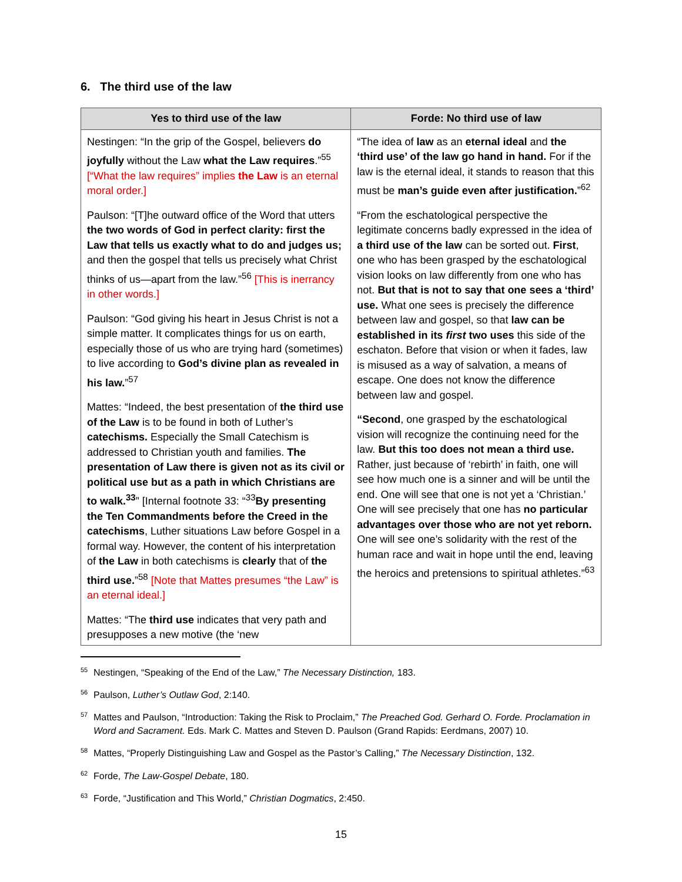6. The third use of the law
| Yes to third use of the law | Forde: No third use of law |
| --- | --- |
| Nestingen: “In the grip of the Gospel, believers do joyfully without the Law what the Law requires .”<sup>55</sup> [“What the law requires” implies the Law is an eternal moral order.] Paulson: “[T]he outward office of the Word that utters the two words of God in perfect clarity: first the Law that tells us exactly what to do and judges us; and then the gospel that tells us precisely what Christ thinks of us—apart from the law.”<sup>56</sup> [This is inerrancy in other words.] Paulson: “God giving his heart in Jesus Christ is not a simple matter. It complicates things for us on earth, especially those of us who are trying hard (sometimes) to live according to God’s divine plan as revealed in his law. ”<sup>57</sup> Mattes: “Indeed, the best presentation of the third use of the Law is to be found in both of Luther’s catechisms. Especially the Small Catechism is addressed to Christian youth and families. The presentation of Law there is given not as its civil or political use but as a path in which Christians are to walk.<sup>33</sup> ” [Internal footnote 33: “<sup>33</sup> By presenting the Ten Commandments before the Creed in the catechisms , Luther situations Law before Gospel in a formal way. However, the content of his interpretation of the Law in both catechisms is clearly that of the third use. ”<sup>58</sup> [Note that Mattes presumes “the Law” is an eternal ideal.] Mattes: “The third use indicates that very path and presupposes a new motive (the ‘new | “The idea of law as an eternal ideal and the ‘third use’ of the law go hand in hand. For if the law is the eternal ideal, it stands to reason that this must be man’s guide even after justification. ”<sup>62</sup> “From the eschatological perspective the legitimate concerns badly expressed in the idea of a third use of the law can be sorted out. First , one who has been grasped by the eschatological vision looks on law differently from one who has not. But that is not to say that one sees a ‘third’ use. What one sees is precisely the difference between law and gospel, so that law can be established in its first two uses this side of the eschaton. Before that vision or when it fades, law is misused as a way of salvation, a means of escape. One does not know the difference between law and gospel. “Second , one grasped by the eschatological vision will recognize the continuing need for the law. But this too does not mean a third use. Rather, just because of ‘rebirth’ in faith, one will see how much one is a sinner and will be until the end. One will see that one is not yet a ‘Christian.’ One will see precisely that one has no particular advantages over those who are not yet reborn. One will see one’s solidarity with the rest of the human race and wait in hope until the end, leaving the heroics and pretensions to spiritual athletes.”<sup>63</sup> |
<sup>55</sup> Nestingen, “Speaking of the End of the Law,” The Necessary Distinction, 183.
<sup>56</sup> Paulson, Luther’s Outlaw God, 2:140.
<sup>57</sup> Mattes and Paulson, “Introduction: Taking the Risk to Proclaim,” The Preached God. Gerhard O. Forde. Proclamation in Word and Sacrament. Eds. Mark C. Mattes and Steven D. Paulson (Grand Rapids: Eerdmans, 2007) 10.
<sup>58</sup> Mattes, “Properly Distinguishing Law and Gospel as the Pastor’s Calling,” The Necessary Distinction, 132.
<sup>62</sup> Forde, The Law-Gospel Debate, 180.
<sup>63</sup> Forde, “Justification and This World,” Christian Dogmatics, 2:450.
15